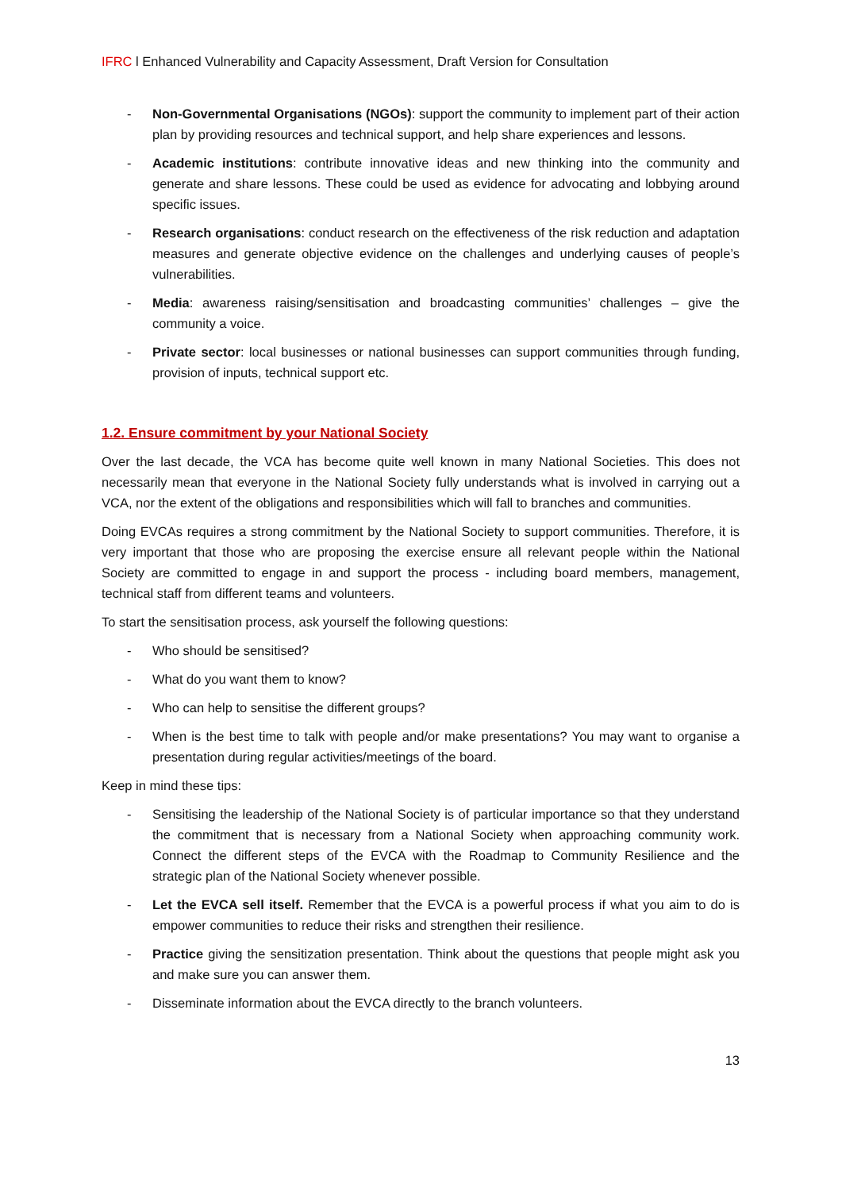IFRC l Enhanced Vulnerability and Capacity Assessment, Draft Version for Consultation
- Non-Governmental Organisations (NGOs): support the community to implement part of their action plan by providing resources and technical support, and help share experiences and lessons.
- Academic institutions: contribute innovative ideas and new thinking into the community and generate and share lessons. These could be used as evidence for advocating and lobbying around specific issues.
- Research organisations: conduct research on the effectiveness of the risk reduction and adaptation measures and generate objective evidence on the challenges and underlying causes of people’s vulnerabilities.
- Media: awareness raising/sensitisation and broadcasting communities’ challenges – give the community a voice.
- Private sector: local businesses or national businesses can support communities through funding, provision of inputs, technical support etc.
1.2. Ensure commitment by your National Society
Over the last decade, the VCA has become quite well known in many National Societies. This does not necessarily mean that everyone in the National Society fully understands what is involved in carrying out a VCA, nor the extent of the obligations and responsibilities which will fall to branches and communities.
Doing EVCAs requires a strong commitment by the National Society to support communities. Therefore, it is very important that those who are proposing the exercise ensure all relevant people within the National Society are committed to engage in and support the process - including board members, management, technical staff from different teams and volunteers.
To start the sensitisation process, ask yourself the following questions:
- Who should be sensitised?
- What do you want them to know?
- Who can help to sensitise the different groups?
- When is the best time to talk with people and/or make presentations? You may want to organise a presentation during regular activities/meetings of the board.
Keep in mind these tips:
- Sensitising the leadership of the National Society is of particular importance so that they understand the commitment that is necessary from a National Society when approaching community work. Connect the different steps of the EVCA with the Roadmap to Community Resilience and the strategic plan of the National Society whenever possible.
- Let the EVCA sell itself. Remember that the EVCA is a powerful process if what you aim to do is empower communities to reduce their risks and strengthen their resilience.
- Practice giving the sensitization presentation. Think about the questions that people might ask you and make sure you can answer them.
- Disseminate information about the EVCA directly to the branch volunteers.
13